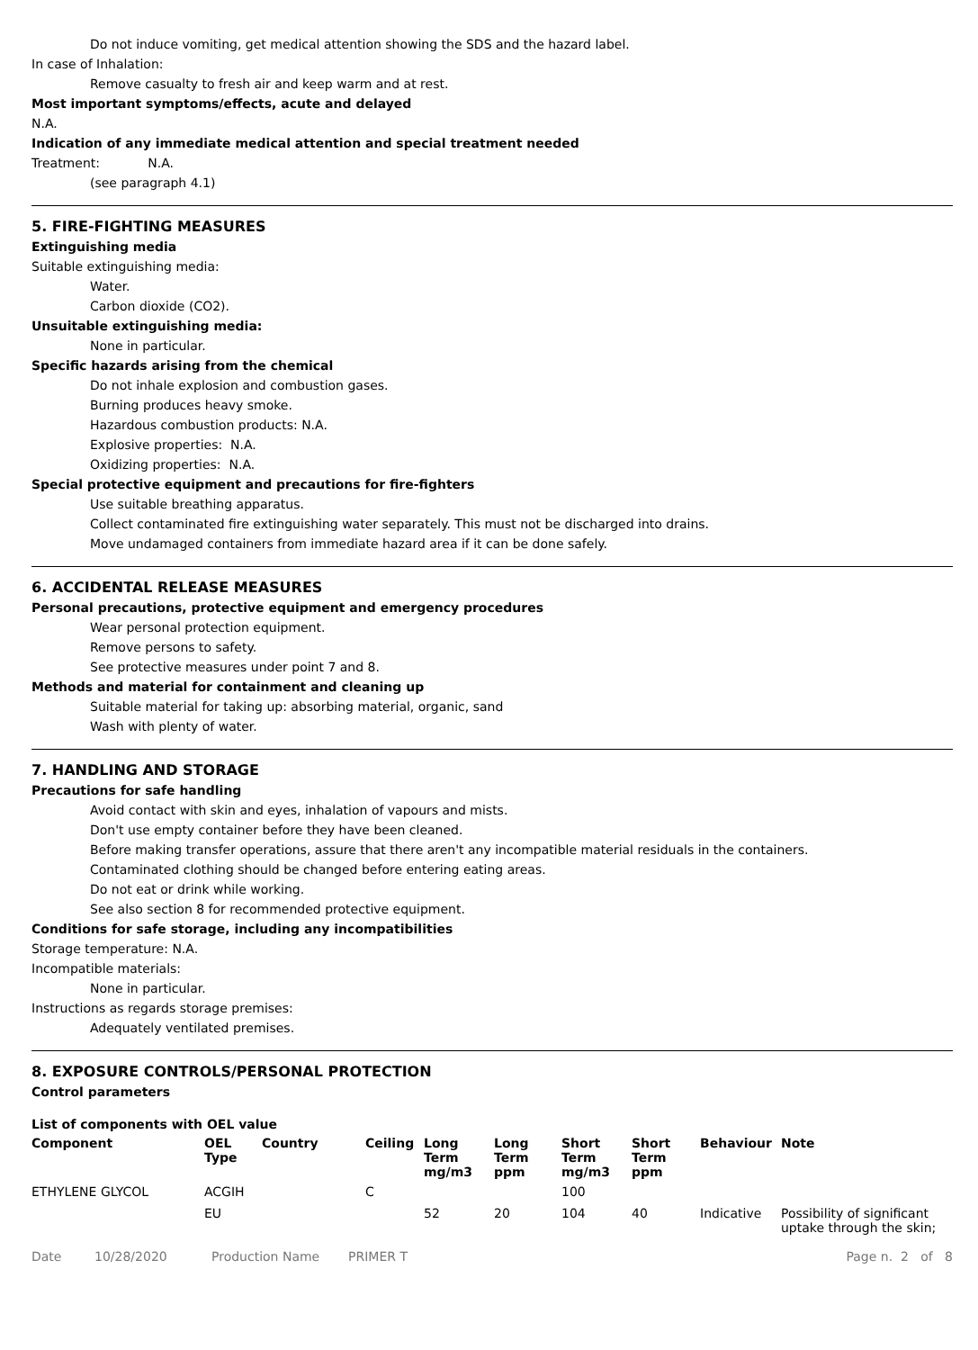Do not induce vomiting, get medical attention showing the SDS and the hazard label.
In case of Inhalation:
Remove casualty to fresh air and keep warm and at rest.
Most important symptoms/effects, acute and delayed
N.A.
Indication of any immediate medical attention and special treatment needed
Treatment: N.A.
(see paragraph 4.1)
5. FIRE-FIGHTING MEASURES
Extinguishing media
Suitable extinguishing media:
Water.
Carbon dioxide (CO2).
Unsuitable extinguishing media:
None in particular.
Specific hazards arising from the chemical
Do not inhale explosion and combustion gases.
Burning produces heavy smoke.
Hazardous combustion products: N.A.
Explosive properties: N.A.
Oxidizing properties: N.A.
Special protective equipment and precautions for fire-fighters
Use suitable breathing apparatus.
Collect contaminated fire extinguishing water separately. This must not be discharged into drains.
Move undamaged containers from immediate hazard area if it can be done safely.
6. ACCIDENTAL RELEASE MEASURES
Personal precautions, protective equipment and emergency procedures
Wear personal protection equipment.
Remove persons to safety.
See protective measures under point 7 and 8.
Methods and material for containment and cleaning up
Suitable material for taking up: absorbing material, organic, sand
Wash with plenty of water.
7. HANDLING AND STORAGE
Precautions for safe handling
Avoid contact with skin and eyes, inhalation of vapours and mists.
Don't use empty container before they have been cleaned.
Before making transfer operations, assure that there aren't any incompatible material residuals in the containers.
Contaminated clothing should be changed before entering eating areas.
Do not eat or drink while working.
See also section 8 for recommended protective equipment.
Conditions for safe storage, including any incompatibilities
Storage temperature: N.A.
Incompatible materials:
None in particular.
Instructions as regards storage premises:
Adequately ventilated premises.
8. EXPOSURE CONTROLS/PERSONAL PROTECTION
Control parameters
List of components with OEL value
| Component | OEL Type | Country | Ceiling | Long Term mg/m3 | Long Term ppm | Short Term mg/m3 | Short Term ppm | Behaviour | Note |
| --- | --- | --- | --- | --- | --- | --- | --- | --- | --- |
| ETHYLENE GLYCOL | ACGIH | | C | | | 100 | | | |
| | EU | | | 52 | 20 | 104 | 40 | Indicative | Possibility of significant uptake through the skin; |
Date 10/28/2020 Production Name PRIMER T Page n. 2 of 8